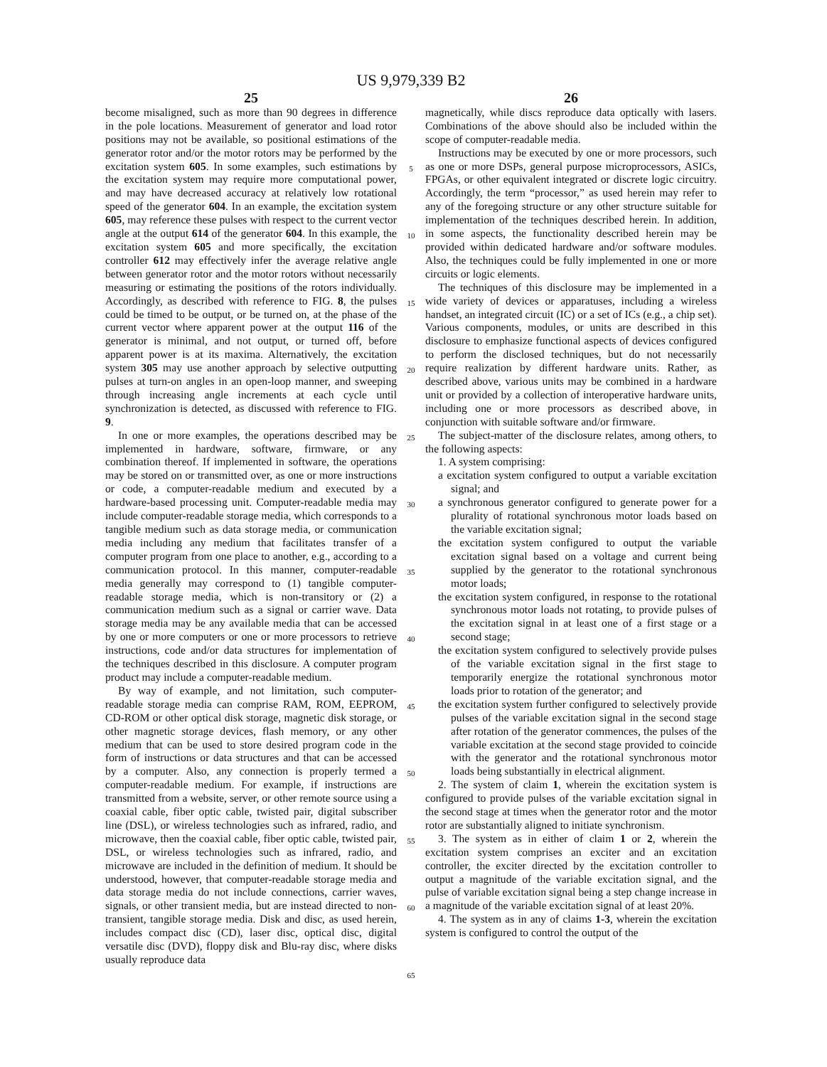US 9,979,339 B2
25
become misaligned, such as more than 90 degrees in difference in the pole locations. Measurement of generator and load rotor positions may not be available, so positional estimations of the generator rotor and/or the motor rotors may be performed by the excitation system 605. In some examples, such estimations by the excitation system may require more computational power, and may have decreased accuracy at relatively low rotational speed of the generator 604. In an example, the excitation system 605, may reference these pulses with respect to the current vector angle at the output 614 of the generator 604. In this example, the excitation system 605 and more specifically, the excitation controller 612 may effectively infer the average relative angle between generator rotor and the motor rotors without necessarily measuring or estimating the positions of the rotors individually. Accordingly, as described with reference to FIG. 8, the pulses could be timed to be output, or be turned on, at the phase of the current vector where apparent power at the output 116 of the generator is minimal, and not output, or turned off, before apparent power is at its maxima. Alternatively, the excitation system 305 may use another approach by selective outputting pulses at turn-on angles in an open-loop manner, and sweeping through increasing angle increments at each cycle until synchronization is detected, as discussed with reference to FIG. 9.
In one or more examples, the operations described may be implemented in hardware, software, firmware, or any combination thereof. If implemented in software, the operations may be stored on or transmitted over, as one or more instructions or code, a computer-readable medium and executed by a hardware-based processing unit. Computer-readable media may include computer-readable storage media, which corresponds to a tangible medium such as data storage media, or communication media including any medium that facilitates transfer of a computer program from one place to another, e.g., according to a communication protocol. In this manner, computer-readable media generally may correspond to (1) tangible computer-readable storage media, which is non-transitory or (2) a communication medium such as a signal or carrier wave. Data storage media may be any available media that can be accessed by one or more computers or one or more processors to retrieve instructions, code and/or data structures for implementation of the techniques described in this disclosure. A computer program product may include a computer-readable medium.
By way of example, and not limitation, such computer-readable storage media can comprise RAM, ROM, EEPROM, CD-ROM or other optical disk storage, magnetic disk storage, or other magnetic storage devices, flash memory, or any other medium that can be used to store desired program code in the form of instructions or data structures and that can be accessed by a computer. Also, any connection is properly termed a computer-readable medium. For example, if instructions are transmitted from a website, server, or other remote source using a coaxial cable, fiber optic cable, twisted pair, digital subscriber line (DSL), or wireless technologies such as infrared, radio, and microwave, then the coaxial cable, fiber optic cable, twisted pair, DSL, or wireless technologies such as infrared, radio, and microwave are included in the definition of medium. It should be understood, however, that computer-readable storage media and data storage media do not include connections, carrier waves, signals, or other transient media, but are instead directed to non-transient, tangible storage media. Disk and disc, as used herein, includes compact disc (CD), laser disc, optical disc, digital versatile disc (DVD), floppy disk and Blu-ray disc, where disks usually reproduce data
5
10
15
20
25
30
35
40
45
50
55
60
65
26
magnetically, while discs reproduce data optically with lasers. Combinations of the above should also be included within the scope of computer-readable media.
Instructions may be executed by one or more processors, such as one or more DSPs, general purpose microprocessors, ASICs, FPGAs, or other equivalent integrated or discrete logic circuitry. Accordingly, the term “processor,” as used herein may refer to any of the foregoing structure or any other structure suitable for implementation of the techniques described herein. In addition, in some aspects, the functionality described herein may be provided within dedicated hardware and/or software modules. Also, the techniques could be fully implemented in one or more circuits or logic elements.
The techniques of this disclosure may be implemented in a wide variety of devices or apparatuses, including a wireless handset, an integrated circuit (IC) or a set of ICs (e.g., a chip set). Various components, modules, or units are described in this disclosure to emphasize functional aspects of devices configured to perform the disclosed techniques, but do not necessarily require realization by different hardware units. Rather, as described above, various units may be combined in a hardware unit or provided by a collection of interoperative hardware units, including one or more processors as described above, in conjunction with suitable software and/or firmware.
The subject-matter of the disclosure relates, among others, to the following aspects:
1. A system comprising:
a excitation system configured to output a variable excitation signal; and
a synchronous generator configured to generate power for a plurality of rotational synchronous motor loads based on the variable excitation signal;
the excitation system configured to output the variable excitation signal based on a voltage and current being supplied by the generator to the rotational synchronous motor loads;
the excitation system configured, in response to the rotational synchronous motor loads not rotating, to provide pulses of the excitation signal in at least one of a first stage or a second stage;
the excitation system configured to selectively provide pulses of the variable excitation signal in the first stage to temporarily energize the rotational synchronous motor loads prior to rotation of the generator; and
the excitation system further configured to selectively provide pulses of the variable excitation signal in the second stage after rotation of the generator commences, the pulses of the variable excitation at the second stage provided to coincide with the generator and the rotational synchronous motor loads being substantially in electrical alignment.
2. The system of claim 1, wherein the excitation system is configured to provide pulses of the variable excitation signal in the second stage at times when the generator rotor and the motor rotor are substantially aligned to initiate synchronism.
3. The system as in either of claim 1 or 2, wherein the excitation system comprises an exciter and an excitation controller, the exciter directed by the excitation controller to output a magnitude of the variable excitation signal, and the pulse of variable excitation signal being a step change increase in a magnitude of the variable excitation signal of at least 20%.
4. The system as in any of claims 1-3, wherein the excitation system is configured to control the output of the